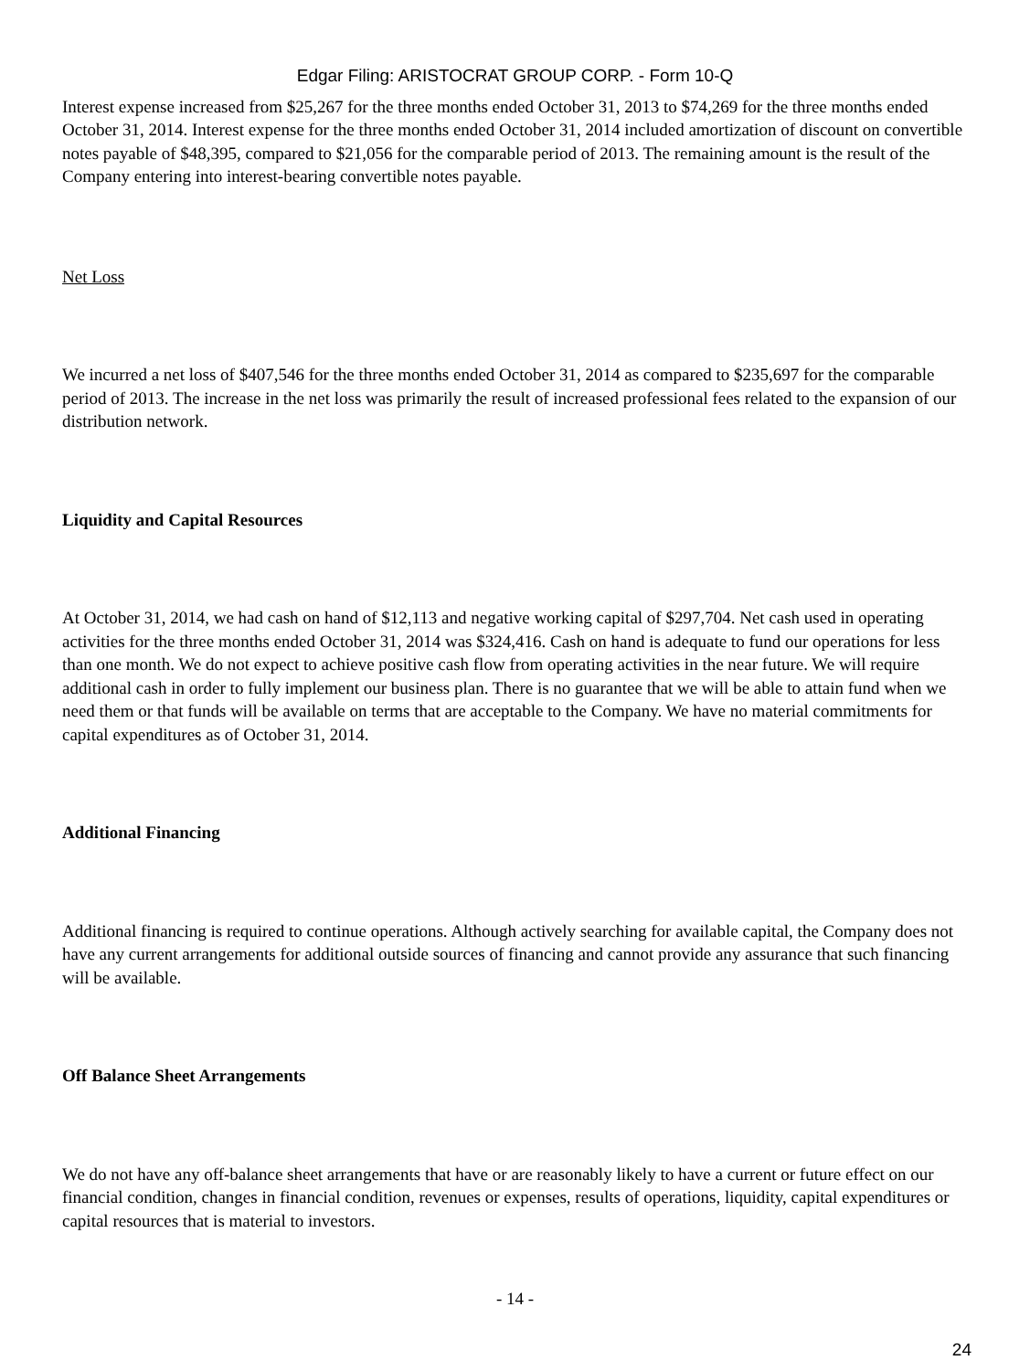Edgar Filing: ARISTOCRAT GROUP CORP. - Form 10-Q
Interest expense increased from $25,267 for the three months ended October 31, 2013 to $74,269 for the three months ended October 31, 2014. Interest expense for the three months ended October 31, 2014 included amortization of discount on convertible notes payable of $48,395, compared to $21,056 for the comparable period of 2013. The remaining amount is the result of the Company entering into interest-bearing convertible notes payable.
Net Loss
We incurred a net loss of $407,546 for the three months ended October 31, 2014 as compared to $235,697 for the comparable period of 2013. The increase in the net loss was primarily the result of increased professional fees related to the expansion of our distribution network.
Liquidity and Capital Resources
At October 31, 2014, we had cash on hand of $12,113 and negative working capital of $297,704. Net cash used in operating activities for the three months ended October 31, 2014 was $324,416. Cash on hand is adequate to fund our operations for less than one month. We do not expect to achieve positive cash flow from operating activities in the near future. We will require additional cash in order to fully implement our business plan. There is no guarantee that we will be able to attain fund when we need them or that funds will be available on terms that are acceptable to the Company. We have no material commitments for capital expenditures as of October 31, 2014.
Additional Financing
Additional financing is required to continue operations. Although actively searching for available capital, the Company does not have any current arrangements for additional outside sources of financing and cannot provide any assurance that such financing will be available.
Off Balance Sheet Arrangements
We do not have any off-balance sheet arrangements that have or are reasonably likely to have a current or future effect on our financial condition, changes in financial condition, revenues or expenses, results of operations, liquidity, capital expenditures or capital resources that is material to investors.
- 14 -
24